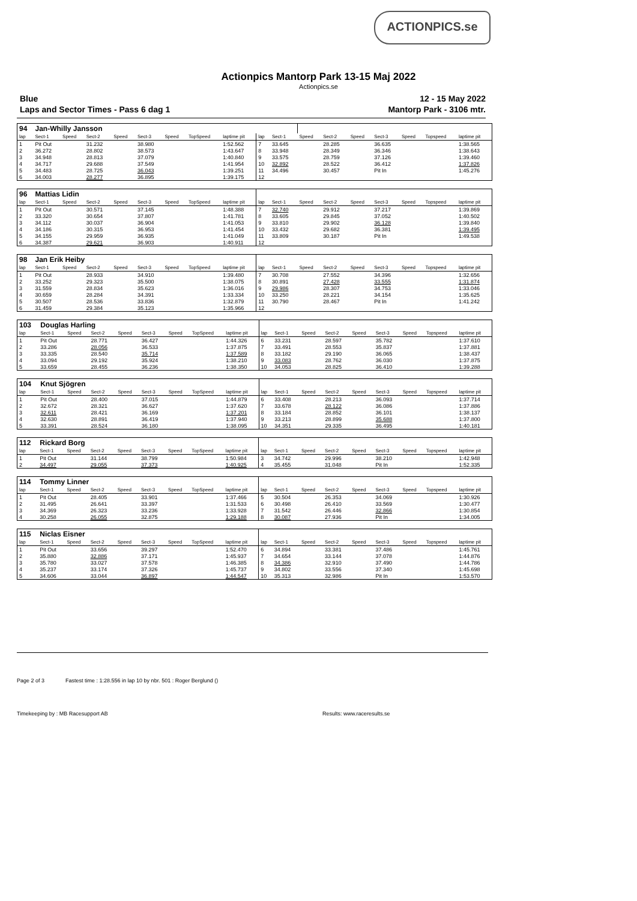ACTIONPICS.se
Actionpics Mantorp Park 13-15 Maj 2022
Actionpics.se
Blue 12 - 15 May 2022
Laps and Sector Times - Pass 6 dag 1 Mantorp Park - 3106 mtr.
| 94 | Jan-Whilly Jansson | | | | | | | | | | | | | | | | |
| lap | Sect-1 | Speed | Sect-2 | Speed | Sect-3 | Speed | TopSpeed | laptime pit | lap | Sect-1 | Speed | Sect-2 | Speed | Sect-3 | Speed | Topspeed | laptime pit |
| 1 | Pit Out | | 31.232 | | 38.980 | | | 1:52.562 | 7 | 33.645 | | 28.285 | | 36.635 | | | 1:38.565 |
| 2 | 36.272 | | 28.802 | | 38.573 | | | 1:43.647 | 8 | 33.948 | | 28.349 | | 36.346 | | | 1:38.643 |
| 3 | 34.948 | | 28.813 | | 37.079 | | | 1:40.840 | 9 | 33.575 | | 28.759 | | 37.126 | | | 1:39.460 |
| 4 | 34.717 | | 29.688 | | 37.549 | | | 1:41.954 | 10 | 32.892 | | 28.522 | | 36.412 | | | 1:37.826 |
| 5 | 34.483 | | 28.725 | | 36.043 | | | 1:39.251 | 11 | 34.496 | | 30.457 | | Pit In | | | 1:45.276 |
| 6 | 34.003 | | 28.277 | | 36.895 | | | 1:39.175 | 12 | | | | | | | | |
| 96 | Mattias Lidin | | | | | | | | | | | | | | | | |
| lap | Sect-1 | Speed | Sect-2 | Speed | Sect-3 | Speed | TopSpeed | laptime pit | lap | Sect-1 | Speed | Sect-2 | Speed | Sect-3 | Speed | Topspeed | laptime pit |
| 1 | Pit Out | | 30.571 | | 37.145 | | | 1:48.388 | 7 | 32.740 | | 29.912 | | 37.217 | | | 1:39.869 |
| 2 | 33.320 | | 30.654 | | 37.807 | | | 1:41.781 | 8 | 33.605 | | 29.845 | | 37.052 | | | 1:40.502 |
| 3 | 34.112 | | 30.037 | | 36.904 | | | 1:41.053 | 9 | 33.810 | | 29.902 | | 36.128 | | | 1:39.840 |
| 4 | 34.186 | | 30.315 | | 36.953 | | | 1:41.454 | 10 | 33.432 | | 29.682 | | 36.381 | | | 1:39.495 |
| 5 | 34.155 | | 29.959 | | 36.935 | | | 1:41.049 | 11 | 33.809 | | 30.187 | | Pit In | | | 1:49.538 |
| 6 | 34.387 | | 29.621 | | 36.903 | | | 1:40.911 | 12 | | | | | | | | |
| 98 | Jan Erik Heiby | | | | | | | | | | | | | | | | |
| lap | Sect-1 | Speed | Sect-2 | Speed | Sect-3 | Speed | TopSpeed | laptime pit | lap | Sect-1 | Speed | Sect-2 | Speed | Sect-3 | Speed | Topspeed | laptime pit |
| 1 | Pit Out | | 28.933 | | 34.910 | | | 1:39.480 | 7 | 30.708 | | 27.552 | | 34.396 | | | 1:32.656 |
| 2 | 33.252 | | 29.323 | | 35.500 | | | 1:38.075 | 8 | 30.891 | | 27.428 | | 33.555 | | | 1:31.874 |
| 3 | 31.559 | | 28.834 | | 35.623 | | | 1:36.016 | 9 | 29.986 | | 28.307 | | 34.753 | | | 1:33.046 |
| 4 | 30.659 | | 28.284 | | 34.391 | | | 1:33.334 | 10 | 33.250 | | 28.221 | | 34.154 | | | 1:35.625 |
| 5 | 30.507 | | 28.536 | | 33.836 | | | 1:32.879 | 11 | 30.790 | | 28.467 | | Pit In | | | 1:41.242 |
| 6 | 31.459 | | 29.384 | | 35.123 | | | 1:35.966 | 12 | | | | | | | | |
| 103 | Douglas Harling | | | | | | | | | | | | | | | | |
| lap | Sect-1 | Speed | Sect-2 | Speed | Sect-3 | Speed | TopSpeed | laptime pit | lap | Sect-1 | Speed | Sect-2 | Speed | Sect-3 | Speed | Topspeed | laptime pit |
| 1 | Pit Out | | 28.771 | | 36.427 | | | 1:44.326 | 6 | 33.231 | | 28.597 | | 35.782 | | | 1:37.610 |
| 2 | 33.286 | | 28.056 | | 36.533 | | | 1:37.875 | 7 | 33.491 | | 28.553 | | 35.837 | | | 1:37.881 |
| 3 | 33.335 | | 28.540 | | 35.714 | | | 1:37.589 | 8 | 33.182 | | 29.190 | | 36.065 | | | 1:38.437 |
| 4 | 33.094 | | 29.192 | | 35.924 | | | 1:38.210 | 9 | 33.083 | | 28.762 | | 36.030 | | | 1:37.875 |
| 5 | 33.659 | | 28.455 | | 36.236 | | | 1:38.350 | 10 | 34.053 | | 28.825 | | 36.410 | | | 1:39.288 |
| 104 | Knut Sjögren | | | | | | | | | | | | | | | | |
| lap | Sect-1 | Speed | Sect-2 | Speed | Sect-3 | Speed | TopSpeed | laptime pit | lap | Sect-1 | Speed | Sect-2 | Speed | Sect-3 | Speed | Topspeed | laptime pit |
| 1 | Pit Out | | 28.400 | | 37.015 | | | 1:44.879 | 6 | 33.408 | | 28.213 | | 36.093 | | | 1:37.714 |
| 2 | 32.672 | | 28.321 | | 36.627 | | | 1:37.620 | 7 | 33.678 | | 28.122 | | 36.086 | | | 1:37.886 |
| 3 | 32.611 | | 28.421 | | 36.169 | | | 1:37.201 | 8 | 33.184 | | 28.852 | | 36.101 | | | 1:38.137 |
| 4 | 32.630 | | 28.891 | | 36.419 | | | 1:37.940 | 9 | 33.213 | | 28.899 | | 35.688 | | | 1:37.800 |
| 5 | 33.391 | | 28.524 | | 36.180 | | | 1:38.095 | 10 | 34.351 | | 29.335 | | 36.495 | | | 1:40.181 |
| 112 | Rickard Borg | | | | | | | | | | | | | | | | |
| lap | Sect-1 | Speed | Sect-2 | Speed | Sect-3 | Speed | TopSpeed | laptime pit | lap | Sect-1 | Speed | Sect-2 | Speed | Sect-3 | Speed | Topspeed | laptime pit |
| 1 | Pit Out | | 31.144 | | 38.799 | | | 1:50.984 | 3 | 34.742 | | 29.996 | | 38.210 | | | 1:42.948 |
| 2 | 34.497 | | 29.055 | | 37.373 | | | 1:40.925 | 4 | 35.455 | | 31.048 | | Pit In | | | 1:52.335 |
| 114 | Tommy Linner | | | | | | | | | | | | | | | | |
| lap | Sect-1 | Speed | Sect-2 | Speed | Sect-3 | Speed | TopSpeed | laptime pit | lap | Sect-1 | Speed | Sect-2 | Speed | Sect-3 | Speed | Topspeed | laptime pit |
| 1 | Pit Out | | 28.405 | | 33.901 | | | 1:37.466 | 5 | 30.504 | | 26.353 | | 34.069 | | | 1:30.926 |
| 2 | 31.495 | | 26.641 | | 33.397 | | | 1:31.533 | 6 | 30.498 | | 26.410 | | 33.569 | | | 1:30.477 |
| 3 | 34.369 | | 26.323 | | 33.236 | | | 1:33.928 | 7 | 31.542 | | 26.446 | | 32.866 | | | 1:30.854 |
| 4 | 30.258 | | 26.055 | | 32.875 | | | 1:29.188 | 8 | 30.087 | | 27.936 | | Pit In | | | 1:34.005 |
| 115 | Niclas Eisner | | | | | | | | | | | | | | | | |
| lap | Sect-1 | Speed | Sect-2 | Speed | Sect-3 | Speed | TopSpeed | laptime pit | lap | Sect-1 | Speed | Sect-2 | Speed | Sect-3 | Speed | Topspeed | laptime pit |
| 1 | Pit Out | | 33.656 | | 39.297 | | | 1:52.470 | 6 | 34.894 | | 33.381 | | 37.486 | | | 1:45.761 |
| 2 | 35.880 | | 32.886 | | 37.171 | | | 1:45.937 | 7 | 34.654 | | 33.144 | | 37.078 | | | 1:44.876 |
| 3 | 35.780 | | 33.027 | | 37.578 | | | 1:46.385 | 8 | 34.386 | | 32.910 | | 37.490 | | | 1:44.786 |
| 4 | 35.237 | | 33.174 | | 37.326 | | | 1:45.737 | 9 | 34.802 | | 33.556 | | 37.340 | | | 1:45.698 |
| 5 | 34.606 | | 33.044 | | 36.897 | | | 1:44.547 | 10 | 35.313 | | 32.986 | | Pit In | | | 1:53.570 |
Page 2 of 3 Fastest time : 1:28.556 in lap 10 by nbr. 501 : Roger Berglund ()
Timekeeping by : MB Racesupport AB
Results: www.raceresults.se